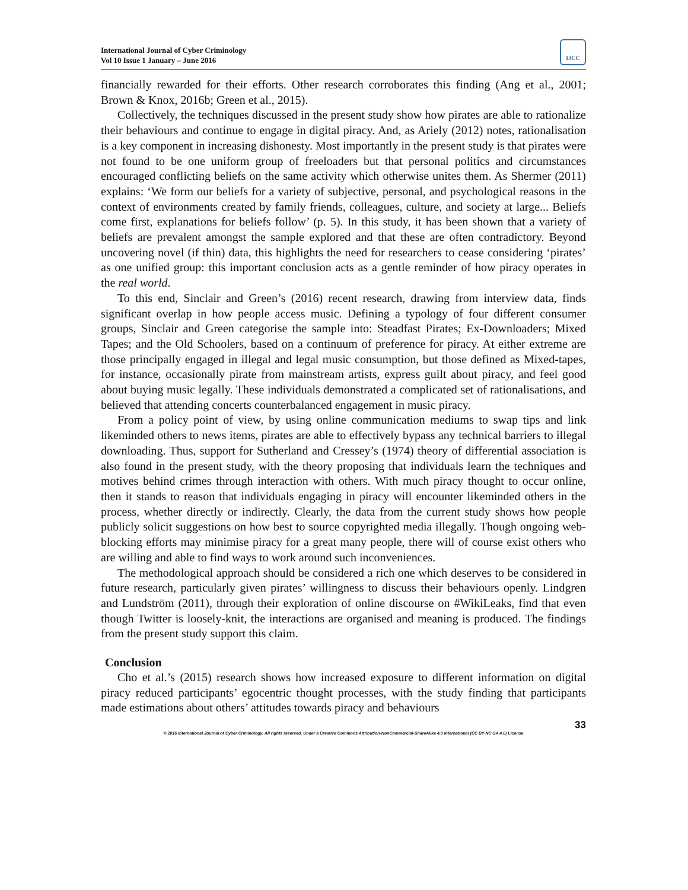International Journal of Cyber Criminology
Vol 10 Issue 1 January – June 2016
IJCC
financially rewarded for their efforts. Other research corroborates this finding (Ang et al., 2001; Brown & Knox, 2016b; Green et al., 2015).
Collectively, the techniques discussed in the present study show how pirates are able to rationalize their behaviours and continue to engage in digital piracy. And, as Ariely (2012) notes, rationalisation is a key component in increasing dishonesty. Most importantly in the present study is that pirates were not found to be one uniform group of freeloaders but that personal politics and circumstances encouraged conflicting beliefs on the same activity which otherwise unites them. As Shermer (2011) explains: ‘We form our beliefs for a variety of subjective, personal, and psychological reasons in the context of environments created by family friends, colleagues, culture, and society at large... Beliefs come first, explanations for beliefs follow’ (p. 5). In this study, it has been shown that a variety of beliefs are prevalent amongst the sample explored and that these are often contradictory. Beyond uncovering novel (if thin) data, this highlights the need for researchers to cease considering ‘pirates’ as one unified group: this important conclusion acts as a gentle reminder of how piracy operates in the real world.
To this end, Sinclair and Green’s (2016) recent research, drawing from interview data, finds significant overlap in how people access music. Defining a typology of four different consumer groups, Sinclair and Green categorise the sample into: Steadfast Pirates; Ex-Downloaders; Mixed Tapes; and the Old Schoolers, based on a continuum of preference for piracy. At either extreme are those principally engaged in illegal and legal music consumption, but those defined as Mixed-tapes, for instance, occasionally pirate from mainstream artists, express guilt about piracy, and feel good about buying music legally. These individuals demonstrated a complicated set of rationalisations, and believed that attending concerts counterbalanced engagement in music piracy.
From a policy point of view, by using online communication mediums to swap tips and link likeminded others to news items, pirates are able to effectively bypass any technical barriers to illegal downloading. Thus, support for Sutherland and Cressey’s (1974) theory of differential association is also found in the present study, with the theory proposing that individuals learn the techniques and motives behind crimes through interaction with others. With much piracy thought to occur online, then it stands to reason that individuals engaging in piracy will encounter likeminded others in the process, whether directly or indirectly. Clearly, the data from the current study shows how people publicly solicit suggestions on how best to source copyrighted media illegally. Though ongoing web-blocking efforts may minimise piracy for a great many people, there will of course exist others who are willing and able to find ways to work around such inconveniences.
The methodological approach should be considered a rich one which deserves to be considered in future research, particularly given pirates’ willingness to discuss their behaviours openly. Lindgren and Lundström (2011), through their exploration of online discourse on #WikiLeaks, find that even though Twitter is loosely-knit, the interactions are organised and meaning is produced. The findings from the present study support this claim.
Conclusion
Cho et al.’s (2015) research shows how increased exposure to different information on digital piracy reduced participants’ egocentric thought processes, with the study finding that participants made estimations about others’ attitudes towards piracy and behaviours
33
© 2016 International Journal of Cyber Criminology. All rights reserved. Under a Creative Commons Attribution-NonCommercial-ShareAlike 4.0 International (CC BY-NC-SA 4.0) License